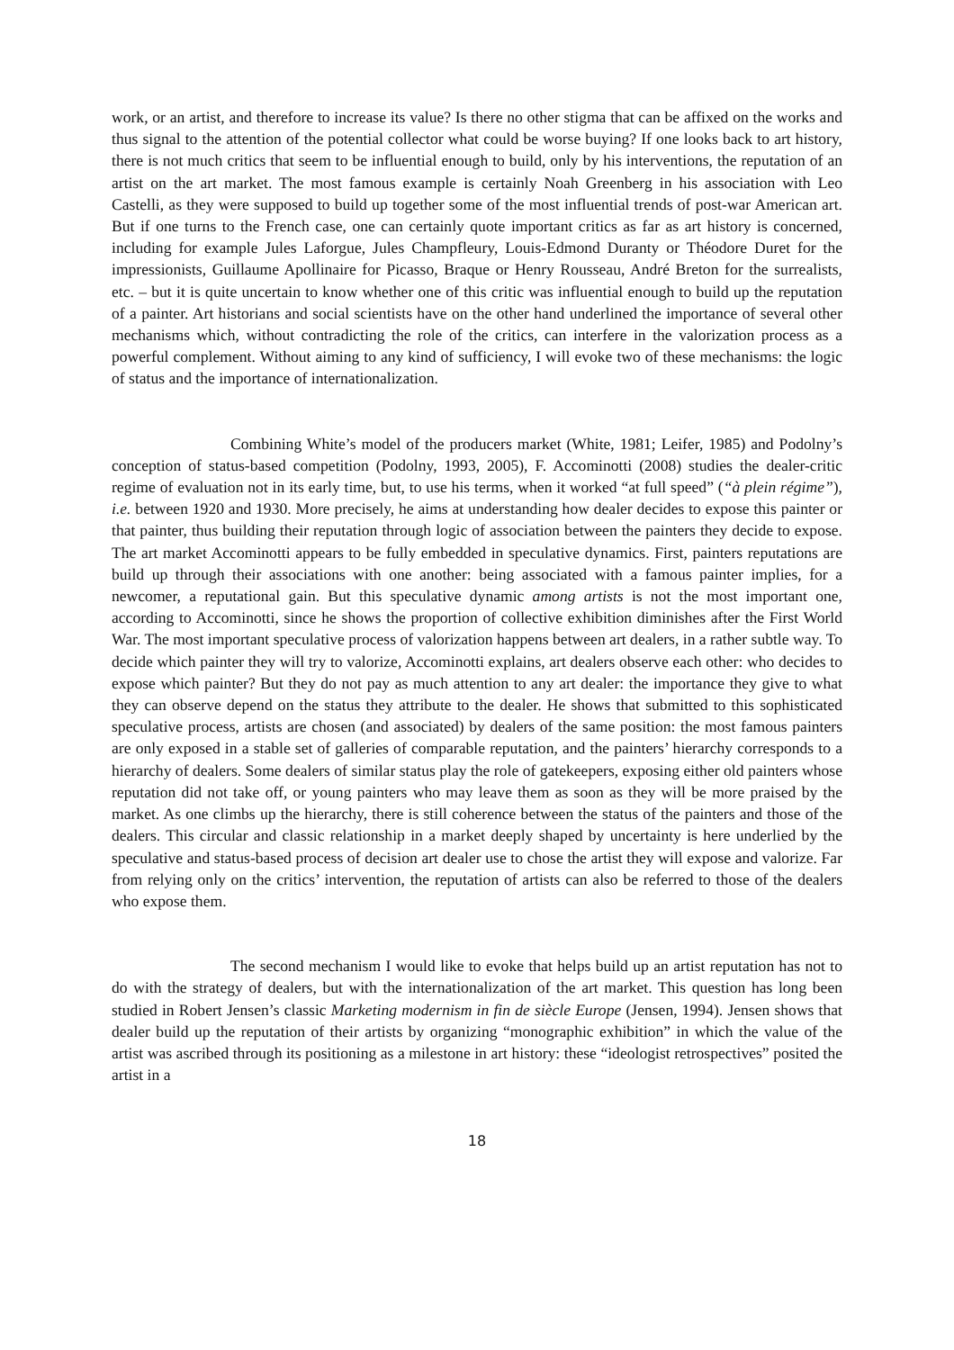work, or an artist, and therefore to increase its value? Is there no other stigma that can be affixed on the works and thus signal to the attention of the potential collector what could be worse buying? If one looks back to art history, there is not much critics that seem to be influential enough to build, only by his interventions, the reputation of an artist on the art market. The most famous example is certainly Noah Greenberg in his association with Leo Castelli, as they were supposed to build up together some of the most influential trends of post-war American art. But if one turns to the French case, one can certainly quote important critics as far as art history is concerned, including for example Jules Laforgue, Jules Champfleury, Louis-Edmond Duranty or Théodore Duret for the impressionists, Guillaume Apollinaire for Picasso, Braque or Henry Rousseau, André Breton for the surrealists, etc. – but it is quite uncertain to know whether one of this critic was influential enough to build up the reputation of a painter. Art historians and social scientists have on the other hand underlined the importance of several other mechanisms which, without contradicting the role of the critics, can interfere in the valorization process as a powerful complement. Without aiming to any kind of sufficiency, I will evoke two of these mechanisms: the logic of status and the importance of internationalization.
Combining White’s model of the producers market (White, 1981; Leifer, 1985) and Podolny’s conception of status-based competition (Podolny, 1993, 2005), F. Accominotti (2008) studies the dealer-critic regime of evaluation not in its early time, but, to use his terms, when it worked “at full speed” (“à plein régime”), i.e. between 1920 and 1930. More precisely, he aims at understanding how dealer decides to expose this painter or that painter, thus building their reputation through logic of association between the painters they decide to expose. The art market Accominotti appears to be fully embedded in speculative dynamics. First, painters reputations are build up through their associations with one another: being associated with a famous painter implies, for a newcomer, a reputational gain. But this speculative dynamic among artists is not the most important one, according to Accominotti, since he shows the proportion of collective exhibition diminishes after the First World War. The most important speculative process of valorization happens between art dealers, in a rather subtle way. To decide which painter they will try to valorize, Accominotti explains, art dealers observe each other: who decides to expose which painter? But they do not pay as much attention to any art dealer: the importance they give to what they can observe depend on the status they attribute to the dealer. He shows that submitted to this sophisticated speculative process, artists are chosen (and associated) by dealers of the same position: the most famous painters are only exposed in a stable set of galleries of comparable reputation, and the painters’ hierarchy corresponds to a hierarchy of dealers. Some dealers of similar status play the role of gatekeepers, exposing either old painters whose reputation did not take off, or young painters who may leave them as soon as they will be more praised by the market. As one climbs up the hierarchy, there is still coherence between the status of the painters and those of the dealers. This circular and classic relationship in a market deeply shaped by uncertainty is here underlied by the speculative and status-based process of decision art dealer use to chose the artist they will expose and valorize. Far from relying only on the critics’ intervention, the reputation of artists can also be referred to those of the dealers who expose them.
The second mechanism I would like to evoke that helps build up an artist reputation has not to do with the strategy of dealers, but with the internationalization of the art market. This question has long been studied in Robert Jensen’s classic Marketing modernism in fin de siècle Europe (Jensen, 1994). Jensen shows that dealer build up the reputation of their artists by organizing “monographic exhibition” in which the value of the artist was ascribed through its positioning as a milestone in art history: these “ideologist retrospectives” posited the artist in a
18